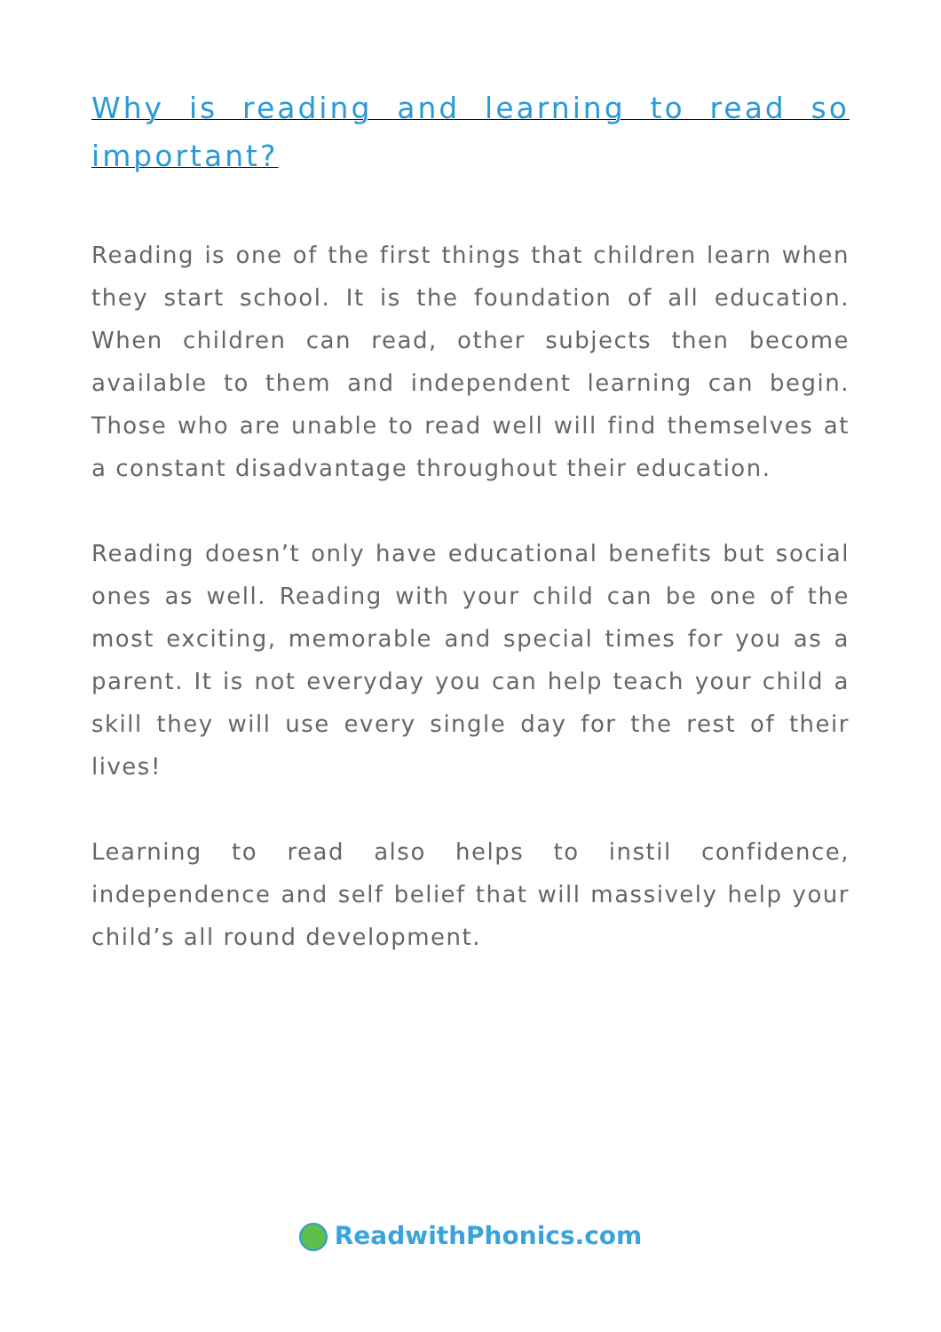Why is reading and learning to read so important?
Reading is one of the first things that children learn when they start school. It is the foundation of all education. When children can read, other subjects then become available to them and independent learning can begin. Those who are unable to read well will find themselves at a constant disadvantage throughout their education.
Reading doesn’t only have educational benefits but social ones as well. Reading with your child can be one of the most exciting, memorable and special times for you as a parent. It is not everyday you can help teach your child a skill they will use every single day for the rest of their lives!
Learning to read also helps to instil confidence, independence and self belief that will massively help your child’s all round development.
ReadwithPhonics.com